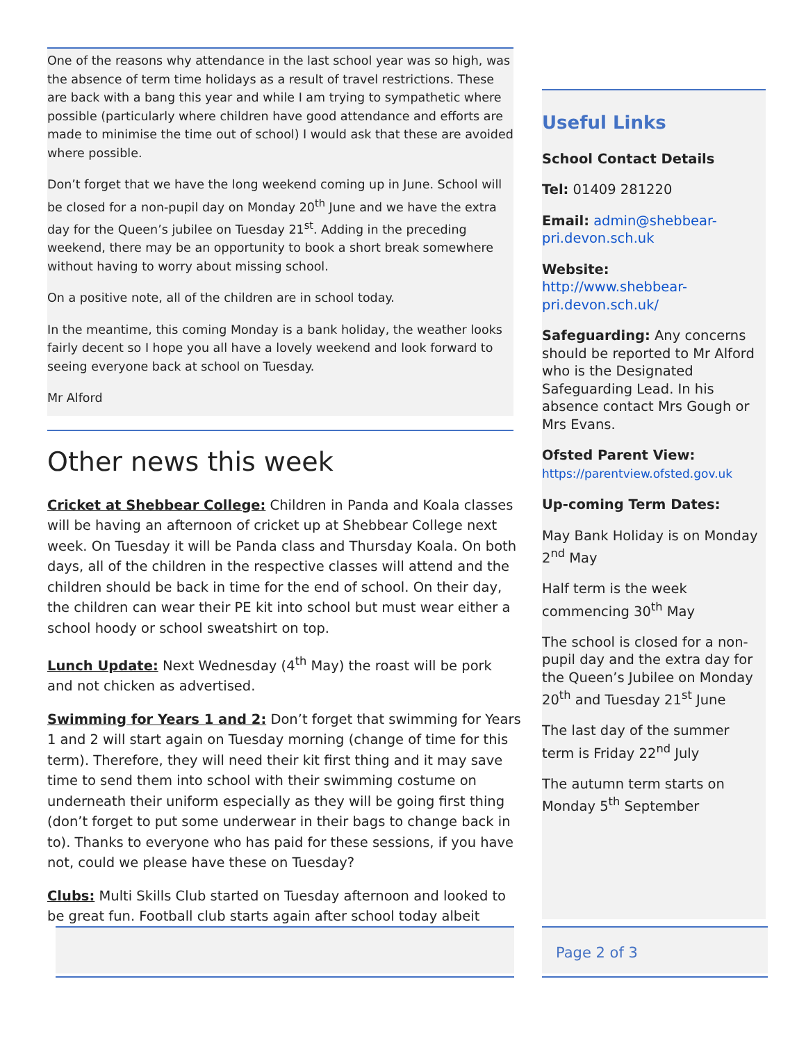One of the reasons why attendance in the last school year was so high, was the absence of term time holidays as a result of travel restrictions. These are back with a bang this year and while I am trying to sympathetic where possible (particularly where children have good attendance and efforts are made to minimise the time out of school) I would ask that these are avoided where possible.
Don’t forget that we have the long weekend coming up in June. School will be closed for a non-pupil day on Monday 20<sup>th</sup> June and we have the extra day for the Queen’s jubilee on Tuesday 21<sup>st</sup>. Adding in the preceding weekend, there may be an opportunity to book a short break somewhere without having to worry about missing school.
On a positive note, all of the children are in school today.
In the meantime, this coming Monday is a bank holiday, the weather looks fairly decent so I hope you all have a lovely weekend and look forward to seeing everyone back at school on Tuesday.
Mr Alford
Other news this week
Cricket at Shebbear College: Children in Panda and Koala classes will be having an afternoon of cricket up at Shebbear College next week. On Tuesday it will be Panda class and Thursday Koala. On both days, all of the children in the respective classes will attend and the children should be back in time for the end of school. On their day, the children can wear their PE kit into school but must wear either a school hoody or school sweatshirt on top.
Lunch Update: Next Wednesday (4<sup>th</sup> May) the roast will be pork and not chicken as advertised.
Swimming for Years 1 and 2: Don’t forget that swimming for Years 1 and 2 will start again on Tuesday morning (change of time for this term). Therefore, they will need their kit first thing and it may save time to send them into school with their swimming costume on underneath their uniform especially as they will be going first thing (don’t forget to put some underwear in their bags to change back in to). Thanks to everyone who has paid for these sessions, if you have not, could we please have these on Tuesday?
Clubs: Multi Skills Club started on Tuesday afternoon and looked to be great fun. Football club starts again after school today albeit
Useful Links
School Contact Details
Tel: 01409 281220
Email: admin@shebbear-pri.devon.sch.uk
Website:
http://www.shebbear-pri.devon.sch.uk/
Safeguarding: Any concerns should be reported to Mr Alford who is the Designated Safeguarding Lead. In his absence contact Mrs Gough or Mrs Evans.
Ofsted Parent View:
https://parentview.ofsted.gov.uk
Up-coming Term Dates:
May Bank Holiday is on Monday 2<sup>nd</sup> May
Half term is the week commencing 30<sup>th</sup> May
The school is closed for a non-pupil day and the extra day for the Queen’s Jubilee on Monday 20<sup>th</sup> and Tuesday 21<sup>st</sup> June
The last day of the summer term is Friday 22<sup>nd</sup> July
The autumn term starts on Monday 5<sup>th</sup> September
Page 2 of 3